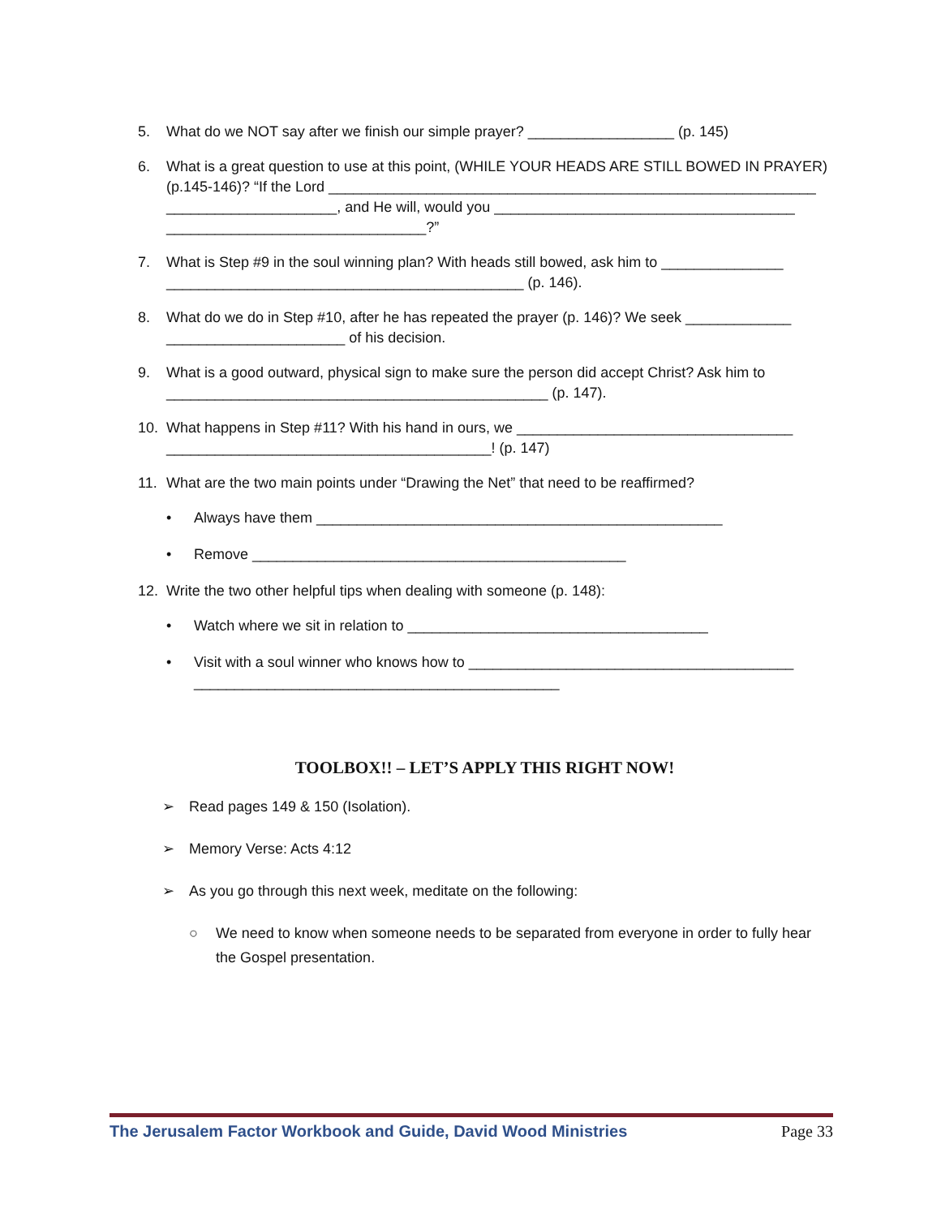5. What do we NOT say after we finish our simple prayer? __________________ (p. 145)
6. What is a great question to use at this point, (WHILE YOUR HEADS ARE STILL BOWED IN PRAYER) (p.145-146)? “If the Lord ____________________________________________________________ _____________________, and He will, would you _____________________________________ ________________________________?”
7. What is Step #9 in the soul winning plan? With heads still bowed, ask him to _______________ ____________________________________________ (p. 146).
8. What do we do in Step #10, after he has repeated the prayer (p. 146)? We seek _____________ ______________________ of his decision.
9. What is a good outward, physical sign to make sure the person did accept Christ? Ask him to _______________________________________________ (p. 147).
10. What happens in Step #11? With his hand in ours, we __________________________________ ________________________________________! (p. 147)
11. What are the two main points under “Drawing the Net” that need to be reaffirmed?
• Always have them __________________________________________________
• Remove ______________________________________________
12. Write the two other helpful tips when dealing with someone (p. 148):
• Watch where we sit in relation to _____________________________________
• Visit with a soul winner who knows how to ________________________________________ _____________________________________________
TOOLBOX!! – LET’S APPLY THIS RIGHT NOW!
➢ Read pages 149 & 150 (Isolation).
➢ Memory Verse: Acts 4:12
➢ As you go through this next week, meditate on the following:
○ We need to know when someone needs to be separated from everyone in order to fully hear the Gospel presentation.
The Jerusalem Factor Workbook and Guide, David Wood Ministries Page 33